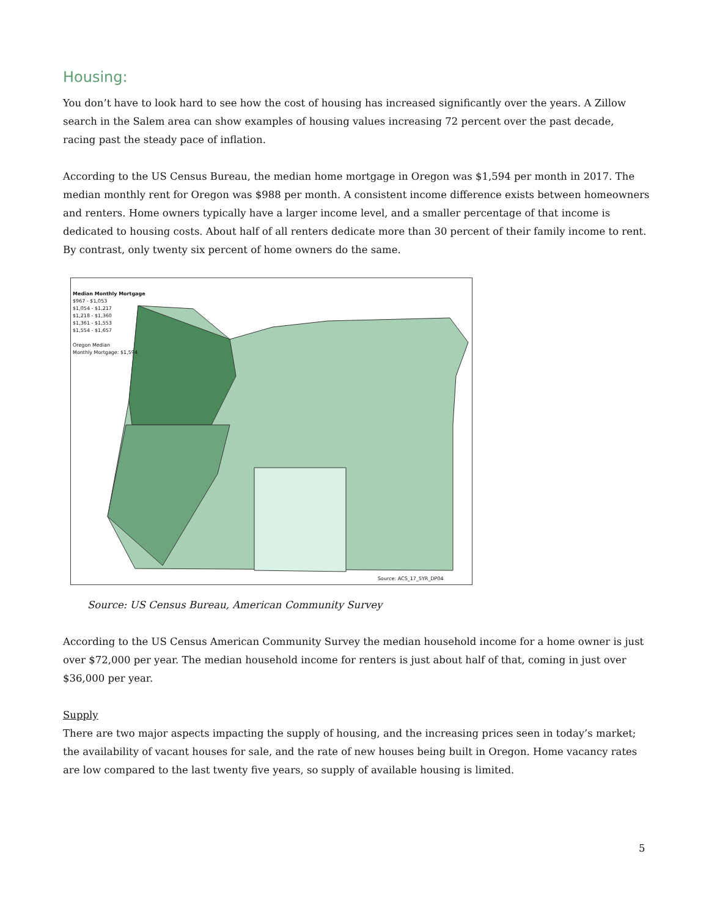Housing:
You don’t have to look hard to see how the cost of housing has increased significantly over the years. A Zillow search in the Salem area can show examples of housing values increasing 72 percent over the past decade, racing past the steady pace of inflation.
According to the US Census Bureau, the median home mortgage in Oregon was $1,594 per month in 2017. The median monthly rent for Oregon was $988 per month. A consistent income difference exists between homeowners and renters. Home owners typically have a larger income level, and a smaller percentage of that income is dedicated to housing costs. About half of all renters dedicate more than 30 percent of their family income to rent. By contrast, only twenty six percent of home owners do the same.
Median Monthly Mortgage
$967 - $1,053
$1,054 - $1,217
$1,218 - $1,360
$1,361 - $1,553
$1,554 - $1,657
Oregon Median
Monthly Mortgage: $1,594
Source: ACS_17_5YR_DP04
Source: US Census Bureau, American Community Survey
According to the US Census American Community Survey the median household income for a home owner is just over $72,000 per year. The median household income for renters is just about half of that, coming in just over $36,000 per year.
Supply
There are two major aspects impacting the supply of housing, and the increasing prices seen in today’s market; the availability of vacant houses for sale, and the rate of new houses being built in Oregon. Home vacancy rates are low compared to the last twenty five years, so supply of available housing is limited.
5